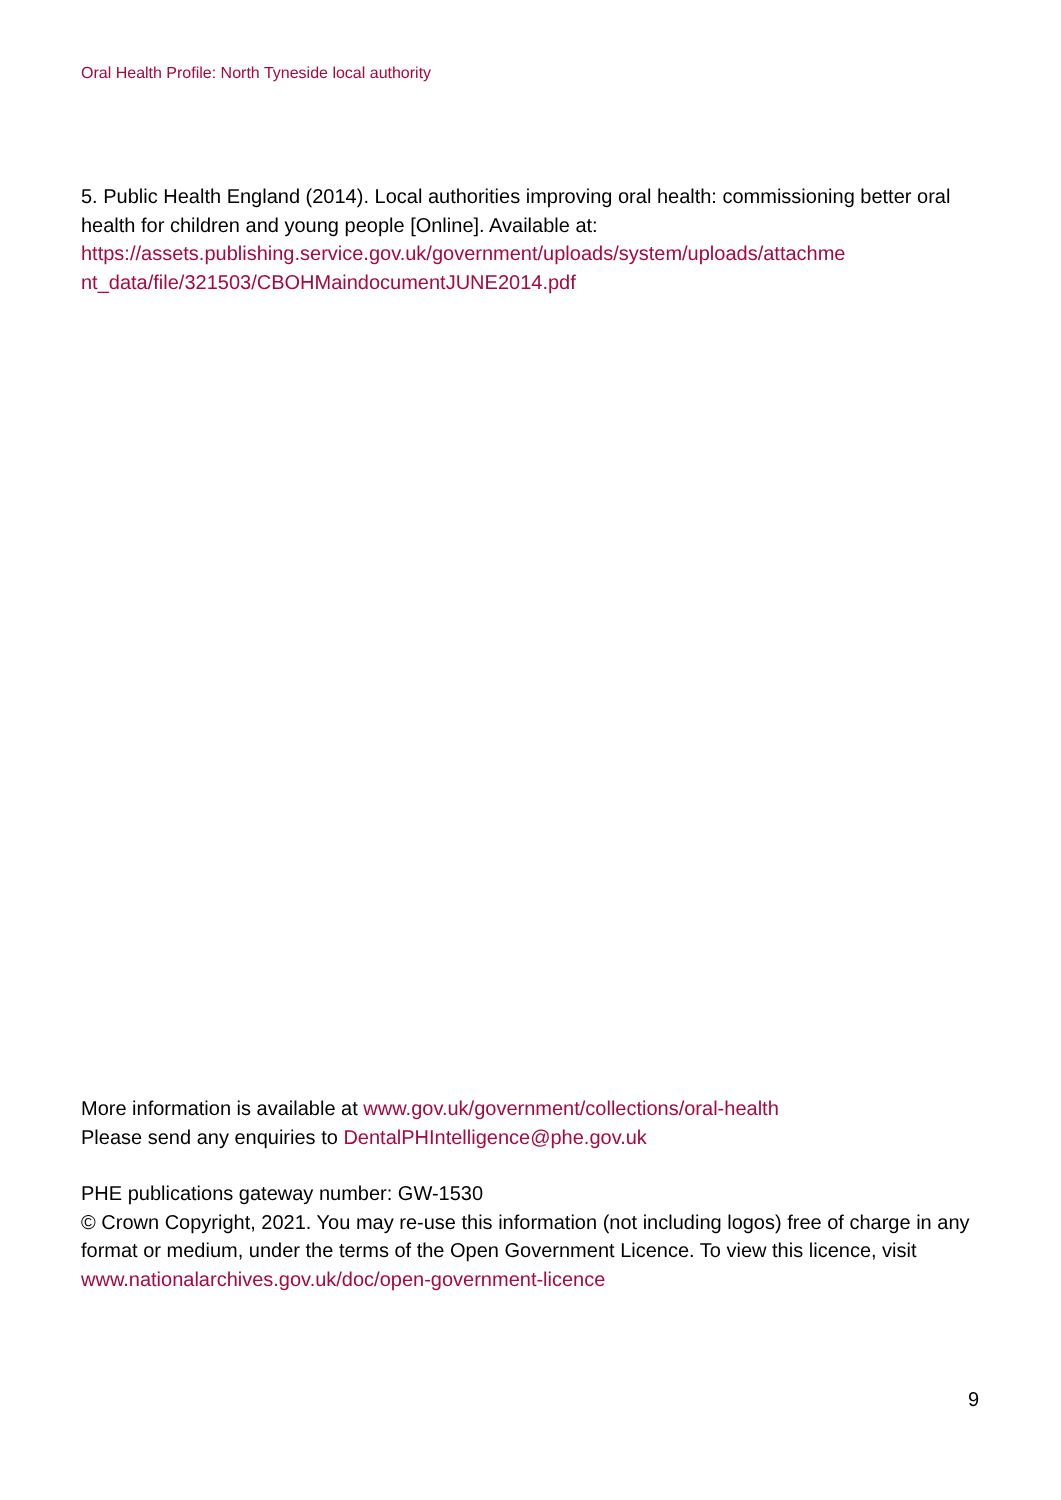Oral Health Profile: North Tyneside local authority
5. Public Health England (2014). Local authorities improving oral health: commissioning better oral health for children and young people [Online]. Available at: https://assets.publishing.service.gov.uk/government/uploads/system/uploads/attachme nt_data/file/321503/CBOHMaindocumentJUNE2014.pdf
More information is available at www.gov.uk/government/collections/oral-health
Please send any enquiries to DentalPHIntelligence@phe.gov.uk
PHE publications gateway number: GW-1530
© Crown Copyright, 2021. You may re-use this information (not including logos) free of charge in any format or medium, under the terms of the Open Government Licence. To view this licence, visit www.nationalarchives.gov.uk/doc/open-government-licence
9